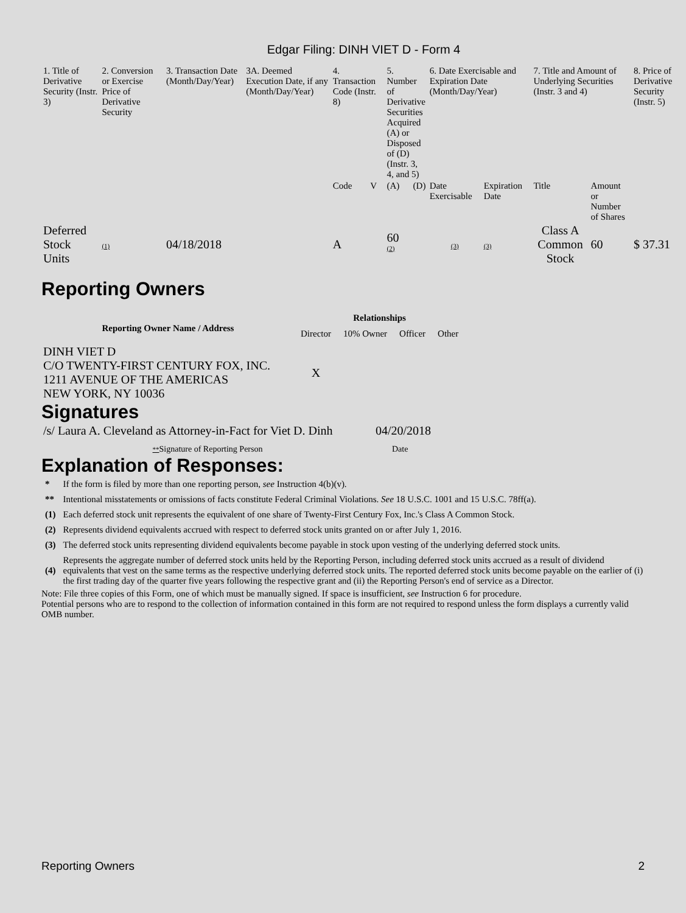Edgar Filing: DINH VIET D - Form 4
| 1. Title of Derivative Security (Instr. 3) | 2. Conversion or Exercise Price of Derivative Security | 3. Transaction Date (Month/Day/Year) | 3A. Deemed Execution Date, if any (Month/Day/Year) | 4. Transaction Code (Instr. 8) | | 5. Number of Derivative Securities Acquired (A) or Disposed of (D) (Instr. 3, 4, and 5) | | 6. Date Exercisable and Expiration Date (Month/Day/Year) | | 7. Title and Amount of Underlying Securities (Instr. 3 and 4) | | 8. Price of Derivative Security (Instr. 5) |
| | | | | Code | V | (A) | (D) | Date Exercisable | Expiration Date | Title | Amount or Number of Shares | |
| Deferred Stock Units | (1) | 04/18/2018 | | A | | 60 <sup>(2)</sup> | | (3) | (3) | Class A Common Stock | 60 | $ 37.31 |
Reporting Owners
| Reporting Owner Name / Address | Relationships | | | |
| --- | --- | --- | --- | --- |
| | Director | 10% Owner | Officer | Other |
| DINH VIET D C/O TWENTY-FIRST CENTURY FOX, INC. 1211 AVENUE OF THE AMERICAS NEW YORK, NY 10036 | X | | | |
Signatures
| /s/ Laura A. Cleveland as Attorney-in-Fact for Viet D. Dinh | 04/20/2018 |
| ** Signature of Reporting Person | Date |
Explanation of Responses:
| * | If the form is filed by more than one reporting person, see Instruction 4(b)(v). |
| ** | Intentional misstatements or omissions of facts constitute Federal Criminal Violations. See 18 U.S.C. 1001 and 15 U.S.C. 78ff(a). |
| (1) | Each deferred stock unit represents the equivalent of one share of Twenty-First Century Fox, Inc.'s Class A Common Stock. |
| (2) | Represents dividend equivalents accrued with respect to deferred stock units granted on or after July 1, 2016. |
| (3) | The deferred stock units representing dividend equivalents become payable in stock upon vesting of the underlying deferred stock units. |
| (4) | Represents the aggregate number of deferred stock units held by the Reporting Person, including deferred stock units accrued as a result of dividend equivalents that vest on the same terms as the respective underlying deferred stock units. The reported deferred stock units become payable on the earlier of (i) the first trading day of the quarter five years following the respective grant and (ii) the Reporting Person's end of service as a Director. |
Note: File three copies of this Form, one of which must be manually signed. If space is insufficient, see Instruction 6 for procedure.
Potential persons who are to respond to the collection of information contained in this form are not required to respond unless the form displays a currently valid OMB number.
Reporting Owners 2